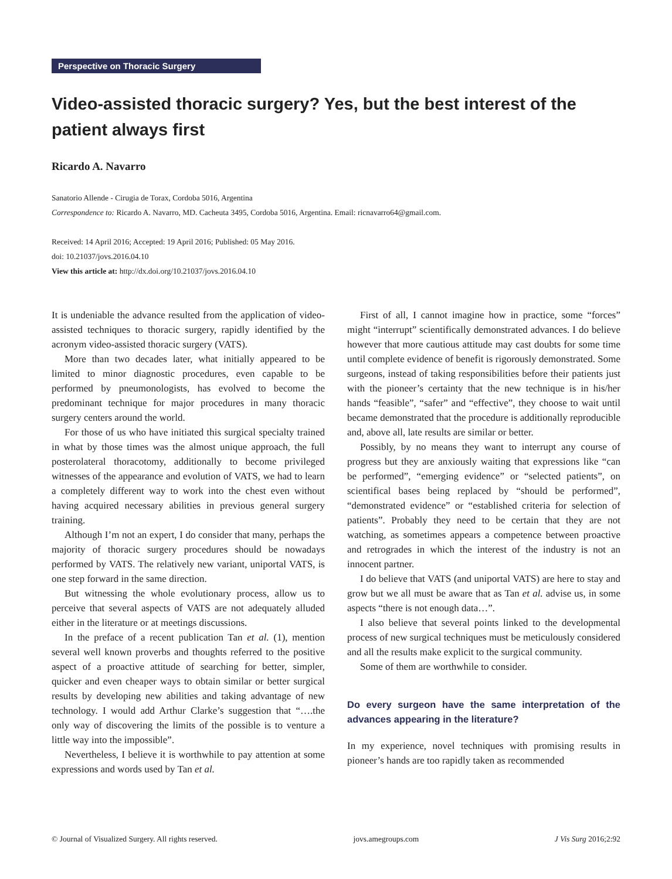Perspective on Thoracic Surgery
Video-assisted thoracic surgery? Yes, but the best interest of the patient always first
Ricardo A. Navarro
Sanatorio Allende - Cirugia de Torax, Cordoba 5016, Argentina
Correspondence to: Ricardo A. Navarro, MD. Cacheuta 3495, Cordoba 5016, Argentina. Email: ricnavarro64@gmail.com.
Received: 14 April 2016; Accepted: 19 April 2016; Published: 05 May 2016.
doi: 10.21037/jovs.2016.04.10
View this article at: http://dx.doi.org/10.21037/jovs.2016.04.10
It is undeniable the advance resulted from the application of video-assisted techniques to thoracic surgery, rapidly identified by the acronym video-assisted thoracic surgery (VATS).
More than two decades later, what initially appeared to be limited to minor diagnostic procedures, even capable to be performed by pneumonologists, has evolved to become the predominant technique for major procedures in many thoracic surgery centers around the world.
For those of us who have initiated this surgical specialty trained in what by those times was the almost unique approach, the full posterolateral thoracotomy, additionally to become privileged witnesses of the appearance and evolution of VATS, we had to learn a completely different way to work into the chest even without having acquired necessary abilities in previous general surgery training.
Although I’m not an expert, I do consider that many, perhaps the majority of thoracic surgery procedures should be nowadays performed by VATS. The relatively new variant, uniportal VATS, is one step forward in the same direction.
But witnessing the whole evolutionary process, allow us to perceive that several aspects of VATS are not adequately alluded either in the literature or at meetings discussions.
In the preface of a recent publication Tan et al. (1), mention several well known proverbs and thoughts referred to the positive aspect of a proactive attitude of searching for better, simpler, quicker and even cheaper ways to obtain similar or better surgical results by developing new abilities and taking advantage of new technology. I would add Arthur Clarke’s suggestion that “….the only way of discovering the limits of the possible is to venture a little way into the impossible”.
Nevertheless, I believe it is worthwhile to pay attention at some expressions and words used by Tan et al.
First of all, I cannot imagine how in practice, some “forces” might “interrupt” scientifically demonstrated advances. I do believe however that more cautious attitude may cast doubts for some time until complete evidence of benefit is rigorously demonstrated. Some surgeons, instead of taking responsibilities before their patients just with the pioneer’s certainty that the new technique is in his/her hands “feasible”, “safer” and “effective”, they choose to wait until became demonstrated that the procedure is additionally reproducible and, above all, late results are similar or better.
Possibly, by no means they want to interrupt any course of progress but they are anxiously waiting that expressions like “can be performed”, “emerging evidence” or “selected patients”, on scientifical bases being replaced by “should be performed”, “demonstrated evidence” or “established criteria for selection of patients”. Probably they need to be certain that they are not watching, as sometimes appears a competence between proactive and retrogrades in which the interest of the industry is not an innocent partner.
I do believe that VATS (and uniportal VATS) are here to stay and grow but we all must be aware that as Tan et al. advise us, in some aspects “there is not enough data…”.
I also believe that several points linked to the developmental process of new surgical techniques must be meticulously considered and all the results make explicit to the surgical community.
Some of them are worthwhile to consider.
Do every surgeon have the same interpretation of the advances appearing in the literature?
In my experience, novel techniques with promising results in pioneer’s hands are too rapidly taken as recommended
© Journal of Visualized Surgery. All rights reserved. jovs.amegroups.com J Vis Surg 2016;2:92